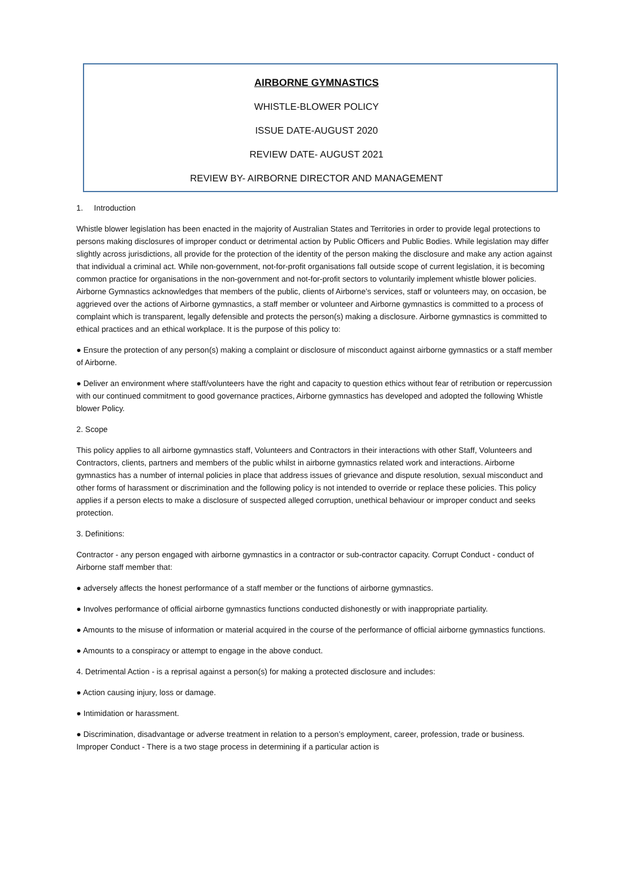AIRBORNE GYMNASTICS
WHISTLE-BLOWER POLICY
ISSUE DATE-AUGUST 2020
REVIEW DATE- AUGUST 2021
REVIEW BY- AIRBORNE DIRECTOR AND MANAGEMENT
1. Introduction
Whistle blower legislation has been enacted in the majority of Australian States and Territories in order to provide legal protections to persons making disclosures of improper conduct or detrimental action by Public Officers and Public Bodies. While legislation may differ slightly across jurisdictions, all provide for the protection of the identity of the person making the disclosure and make any action against that individual a criminal act. While non-government, not-for-profit organisations fall outside scope of current legislation, it is becoming common practice for organisations in the non-government and not-for-profit sectors to voluntarily implement whistle blower policies. Airborne Gymnastics acknowledges that members of the public, clients of Airborne’s services, staff or volunteers may, on occasion, be aggrieved over the actions of Airborne gymnastics, a staff member or volunteer and Airborne gymnastics is committed to a process of complaint which is transparent, legally defensible and protects the person(s) making a disclosure. Airborne gymnastics is committed to ethical practices and an ethical workplace. It is the purpose of this policy to:
● Ensure the protection of any person(s) making a complaint or disclosure of misconduct against airborne gymnastics or a staff member of Airborne.
● Deliver an environment where staff/volunteers have the right and capacity to question ethics without fear of retribution or repercussion with our continued commitment to good governance practices, Airborne gymnastics has developed and adopted the following Whistle blower Policy.
2. Scope
This policy applies to all airborne gymnastics staff, Volunteers and Contractors in their interactions with other Staff, Volunteers and Contractors, clients, partners and members of the public whilst in airborne gymnastics related work and interactions. Airborne gymnastics has a number of internal policies in place that address issues of grievance and dispute resolution, sexual misconduct and other forms of harassment or discrimination and the following policy is not intended to override or replace these policies. This policy applies if a person elects to make a disclosure of suspected alleged corruption, unethical behaviour or improper conduct and seeks protection.
3. Definitions:
Contractor - any person engaged with airborne gymnastics in a contractor or sub-contractor capacity. Corrupt Conduct - conduct of Airborne staff member that:
● adversely affects the honest performance of a staff member or the functions of airborne gymnastics.
● Involves performance of official airborne gymnastics functions conducted dishonestly or with inappropriate partiality.
● Amounts to the misuse of information or material acquired in the course of the performance of official airborne gymnastics functions.
● Amounts to a conspiracy or attempt to engage in the above conduct.
4. Detrimental Action - is a reprisal against a person(s) for making a protected disclosure and includes:
● Action causing injury, loss or damage.
● Intimidation or harassment.
● Discrimination, disadvantage or adverse treatment in relation to a person’s employment, career, profession, trade or business. Improper Conduct - There is a two stage process in determining if a particular action is